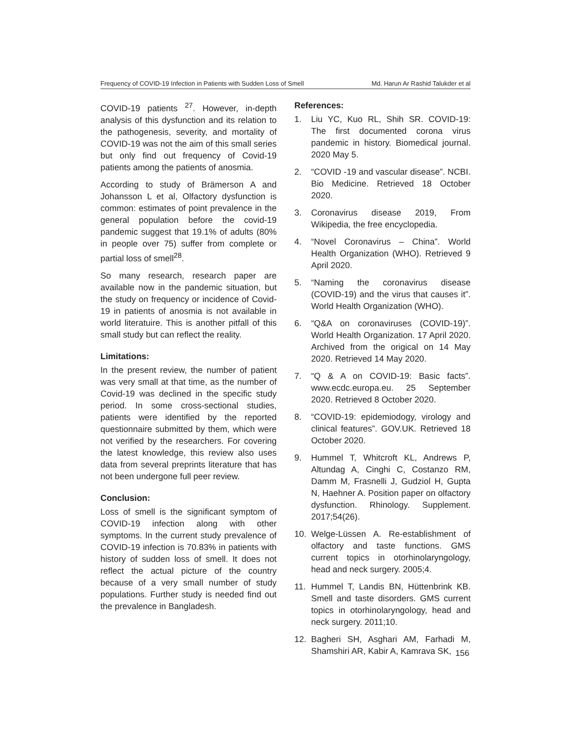Frequency of COVID-19 Infection in Patients with Sudden Loss of Smell Md. Harun Ar Rashid Talukder et al
COVID-19 patients <sup>27</sup>. However, in-depth analysis of this dysfunction and its relation to the pathogenesis, severity, and mortality of COVID-19 was not the aim of this small series but only find out frequency of Covid-19 patients among the patients of anosmia.
According to study of Brämerson A and Johansson L et al, Olfactory dysfunction is common: estimates of point prevalence in the general population before the covid-19 pandemic suggest that 19.1% of adults (80% in people over 75) suffer from complete or partial loss of smell<sup>28</sup>.
So many research, research paper are available now in the pandemic situation, but the study on frequency or incidence of Covid-19 in patients of anosmia is not available in world literatuire. This is another pitfall of this small study but can reflect the reality.
Limitations:
In the present review, the number of patient was very small at that time, as the number of Covid-19 was declined in the specific study period. In some cross-sectional studies, patients were identified by the reported questionnaire submitted by them, which were not verified by the researchers. For covering the latest knowledge, this review also uses data from several preprints literature that has not been undergone full peer review.
Conclusion:
Loss of smell is the significant symptom of COVID-19 infection along with other symptoms. In the current study prevalence of COVID-19 infection is 70.83% in patients with history of sudden loss of smell. It does not reflect the actual picture of the country because of a very small number of study populations. Further study is needed find out the prevalence in Bangladesh.
References:
1. Liu YC, Kuo RL, Shih SR. COVID-19: The first documented corona virus pandemic in history. Biomedical journal. 2020 May 5.
2. “COVID -19 and vascular disease”. NCBI. Bio Medicine. Retrieved 18 October 2020.
3. Coronavirus disease 2019, From Wikipedia, the free encyclopedia.
4. “Novel Coronavirus – China”. World Health Organization (WHO). Retrieved 9 April 2020.
5. “Naming the coronavirus disease (COVID-19) and the virus that causes it”. World Health Organization (WHO).
6. “Q&A on coronaviruses (COVID-19)”. World Health Organization. 17 April 2020. Archived from the origical on 14 May 2020. Retrieved 14 May 2020.
7. “Q & A on COVID-19: Basic facts”. www.ecdc.europa.eu. 25 September 2020. Retrieved 8 October 2020.
8. “COVID-19: epidemiodogy, virology and clinical features”. GOV.UK. Retrieved 18 October 2020.
9. Hummel T, Whitcroft KL, Andrews P, Altundag A, Cinghi C, Costanzo RM, Damm M, Frasnelli J, Gudziol H, Gupta N, Haehner A. Position paper on olfactory dysfunction. Rhinology. Supplement. 2017;54(26).
10. Welge-Lüssen A. Re-establishment of olfactory and taste functions. GMS current topics in otorhinolaryngology, head and neck surgery. 2005;4.
11. Hummel T, Landis BN, Hüttenbrink KB. Smell and taste disorders. GMS current topics in otorhinolaryngology, head and neck surgery. 2011;10.
12. Bagheri SH, Asghari AM, Farhadi M, Shamshiri AR, Kabir A, Kamrava SK,
156